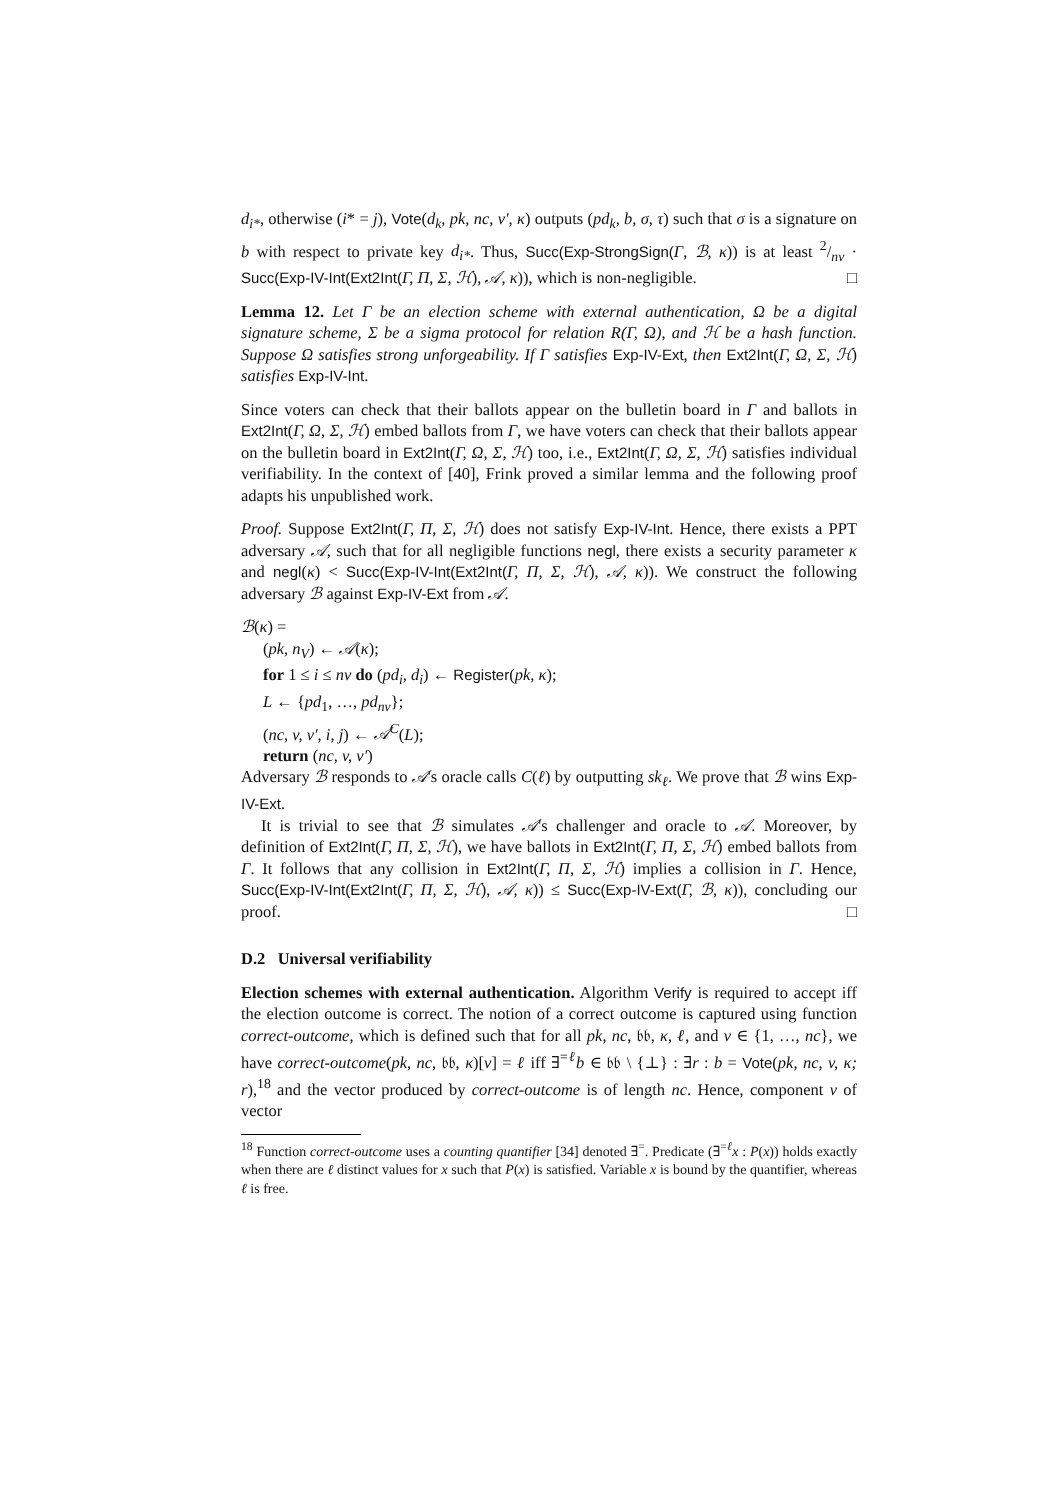d<sub>i*</sub>, otherwise (i* = j), Vote(d<sub>k</sub>, pk, nc, v′, κ) outputs (pd<sub>k</sub>, b, σ, τ) such that σ is a signature on b with respect to private key d<sub>i*</sub>. Thus, Succ(Exp-StrongSign(Γ, ℬ, κ)) is at least 2/nv · Succ(Exp-IV-Int(Ext2Int(Γ, Π, Σ, ℋ), 𝒜, κ)), which is non-negligible. □
Lemma 12. Let Γ be an election scheme with external authentication, Ω be a digital signature scheme, Σ be a sigma protocol for relation R(Γ, Ω), and ℋ be a hash function. Suppose Ω satisfies strong unforgeability. If Γ satisfies Exp-IV-Ext, then Ext2Int(Γ, Ω, Σ, ℋ) satisfies Exp-IV-Int.
Since voters can check that their ballots appear on the bulletin board in Γ and ballots in Ext2Int(Γ, Ω, Σ, ℋ) embed ballots from Γ, we have voters can check that their ballots appear on the bulletin board in Ext2Int(Γ, Ω, Σ, ℋ) too, i.e., Ext2Int(Γ, Ω, Σ, ℋ) satisfies individual verifiability. In the context of [40], Frink proved a similar lemma and the following proof adapts his unpublished work.
Proof. Suppose Ext2Int(Γ, Π, Σ, ℋ) does not satisfy Exp-IV-Int. Hence, there exists a PPT adversary 𝒜, such that for all negligible functions negl, there exists a security parameter κ and negl(κ) < Succ(Exp-IV-Int(Ext2Int(Γ, Π, Σ, ℋ), 𝒜, κ)). We construct the following adversary ℬ against Exp-IV-Ext from 𝒜.
ℬ(κ) =
(pk, n<sub>V</sub>) ← 𝒜(κ);
for 1 ≤ i ≤ nv do (pd<sub>i</sub>, d<sub>i</sub>) ← Register(pk, κ);
L ← {pd<sub>1</sub>, …, pd<sub>nv</sub>};
(nc, v, v′, i, j) ← 𝒜<sup>C</sup>(L);
return (nc, v, v′)
Adversary ℬ responds to 𝒜's oracle calls C(ℓ) by outputting sk<sub>ℓ</sub>. We prove that ℬ wins Exp-IV-Ext.
It is trivial to see that ℬ simulates 𝒜's challenger and oracle to 𝒜. Moreover, by definition of Ext2Int(Γ, Π, Σ, ℋ), we have ballots in Ext2Int(Γ, Π, Σ, ℋ) embed ballots from Γ. It follows that any collision in Ext2Int(Γ, Π, Σ, ℋ) implies a collision in Γ. Hence, Succ(Exp-IV-Int(Ext2Int(Γ, Π, Σ, ℋ), 𝒜, κ)) ≤ Succ(Exp-IV-Ext(Γ, ℬ, κ)), concluding our proof. □
D.2 Universal verifiability
Election schemes with external authentication. Algorithm Verify is required to accept iff the election outcome is correct. The notion of a correct outcome is captured using function correct-outcome, which is defined such that for all pk, nc, 𝔟𝔟, κ, ℓ, and v ∈ {1, …, nc}, we have correct-outcome(pk, nc, 𝔟𝔟, κ)[v] = ℓ iff ∃<sup>=ℓ</sup>b ∈ 𝔟𝔟 \ {⊥} : ∃r : b = Vote(pk, nc, v, κ; r),<sup>18</sup> and the vector produced by correct-outcome is of length nc. Hence, component v of vector
<sup>18</sup> Function correct-outcome uses a counting quantifier [34] denoted ∃<sup>=</sup>. Predicate (∃<sup>=ℓ</sup>x : P(x)) holds exactly when there are ℓ distinct values for x such that P(x) is satisfied. Variable x is bound by the quantifier, whereas ℓ is free.